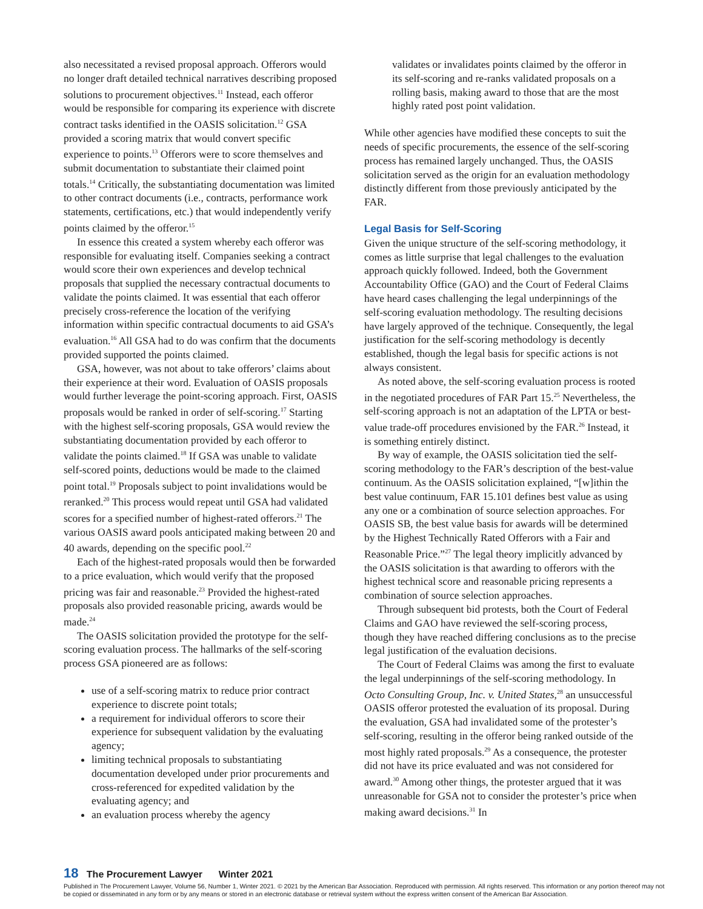also necessitated a revised proposal approach. Offerors would no longer draft detailed technical narratives describing proposed solutions to procurement objectives.<sup>11</sup> Instead, each offeror would be responsible for comparing its experience with discrete contract tasks identified in the OASIS solicitation.<sup>12</sup> GSA provided a scoring matrix that would convert specific experience to points.<sup>13</sup> Offerors were to score themselves and submit documentation to substantiate their claimed point totals.<sup>14</sup> Critically, the substantiating documentation was limited to other contract documents (i.e., contracts, performance work statements, certifications, etc.) that would independently verify points claimed by the offeror.<sup>15</sup>
In essence this created a system whereby each offeror was responsible for evaluating itself. Companies seeking a contract would score their own experiences and develop technical proposals that supplied the necessary contractual documents to validate the points claimed. It was essential that each offeror precisely cross-reference the location of the verifying information within specific contractual documents to aid GSA’s evaluation.<sup>16</sup> All GSA had to do was confirm that the documents provided supported the points claimed.
GSA, however, was not about to take offerors’ claims about their experience at their word. Evaluation of OASIS proposals would further leverage the point-scoring approach. First, OASIS proposals would be ranked in order of self-scoring.<sup>17</sup> Starting with the highest self-scoring proposals, GSA would review the substantiating documentation provided by each offeror to validate the points claimed.<sup>18</sup> If GSA was unable to validate self-scored points, deductions would be made to the claimed point total.<sup>19</sup> Proposals subject to point invalidations would be reranked.<sup>20</sup> This process would repeat until GSA had validated scores for a specified number of highest-rated offerors.<sup>21</sup> The various OASIS award pools anticipated making between 20 and 40 awards, depending on the specific pool.<sup>22</sup>
Each of the highest-rated proposals would then be forwarded to a price evaluation, which would verify that the proposed pricing was fair and reasonable.<sup>23</sup> Provided the highest-rated proposals also provided reasonable pricing, awards would be made.<sup>24</sup>
The OASIS solicitation provided the prototype for the self-scoring evaluation process. The hallmarks of the self-scoring process GSA pioneered are as follows:
use of a self-scoring matrix to reduce prior contract experience to discrete point totals;
a requirement for individual offerors to score their experience for subsequent validation by the evaluating agency;
limiting technical proposals to substantiating documentation developed under prior procurements and cross-referenced for expedited validation by the evaluating agency; and
an evaluation process whereby the agency
validates or invalidates points claimed by the offeror in its self-scoring and re-ranks validated proposals on a rolling basis, making award to those that are the most highly rated post point validation.
While other agencies have modified these concepts to suit the needs of specific procurements, the essence of the self-scoring process has remained largely unchanged. Thus, the OASIS solicitation served as the origin for an evaluation methodology distinctly different from those previously anticipated by the FAR.
Legal Basis for Self-Scoring
Given the unique structure of the self-scoring methodology, it comes as little surprise that legal challenges to the evaluation approach quickly followed. Indeed, both the Government Accountability Office (GAO) and the Court of Federal Claims have heard cases challenging the legal underpinnings of the self-scoring evaluation methodology. The resulting decisions have largely approved of the technique. Consequently, the legal justification for the self-scoring methodology is decently established, though the legal basis for specific actions is not always consistent.
As noted above, the self-scoring evaluation process is rooted in the negotiated procedures of FAR Part 15.<sup>25</sup> Nevertheless, the self-scoring approach is not an adaptation of the LPTA or best-value trade-off procedures envisioned by the FAR.<sup>26</sup> Instead, it is something entirely distinct.
By way of example, the OASIS solicitation tied the self-scoring methodology to the FAR’s description of the best-value continuum. As the OASIS solicitation explained, “[w]ithin the best value continuum, FAR 15.101 defines best value as using any one or a combination of source selection approaches. For OASIS SB, the best value basis for awards will be determined by the Highest Technically Rated Offerors with a Fair and Reasonable Price.”<sup>27</sup> The legal theory implicitly advanced by the OASIS solicitation is that awarding to offerors with the highest technical score and reasonable pricing represents a combination of source selection approaches.
Through subsequent bid protests, both the Court of Federal Claims and GAO have reviewed the self-scoring process, though they have reached differing conclusions as to the precise legal justification of the evaluation decisions.
The Court of Federal Claims was among the first to evaluate the legal underpinnings of the self-scoring methodology. In Octo Consulting Group, Inc. v. United States,<sup>28</sup> an unsuccessful OASIS offeror protested the evaluation of its proposal. During the evaluation, GSA had invalidated some of the protester’s self-scoring, resulting in the offeror being ranked outside of the most highly rated proposals.<sup>29</sup> As a consequence, the protester did not have its price evaluated and was not considered for award.<sup>30</sup> Among other things, the protester argued that it was unreasonable for GSA not to consider the protester’s price when making award decisions.<sup>31</sup> In
18 The Procurement Lawyer Winter 2021
Published in The Procurement Lawyer, Volume 56, Number 1, Winter 2021. © 2021 by the American Bar Association. Reproduced with permission. All rights reserved. This information or any portion thereof may not be copied or disseminated in any form or by any means or stored in an electronic database or retrieval system without the express written consent of the American Bar Association.